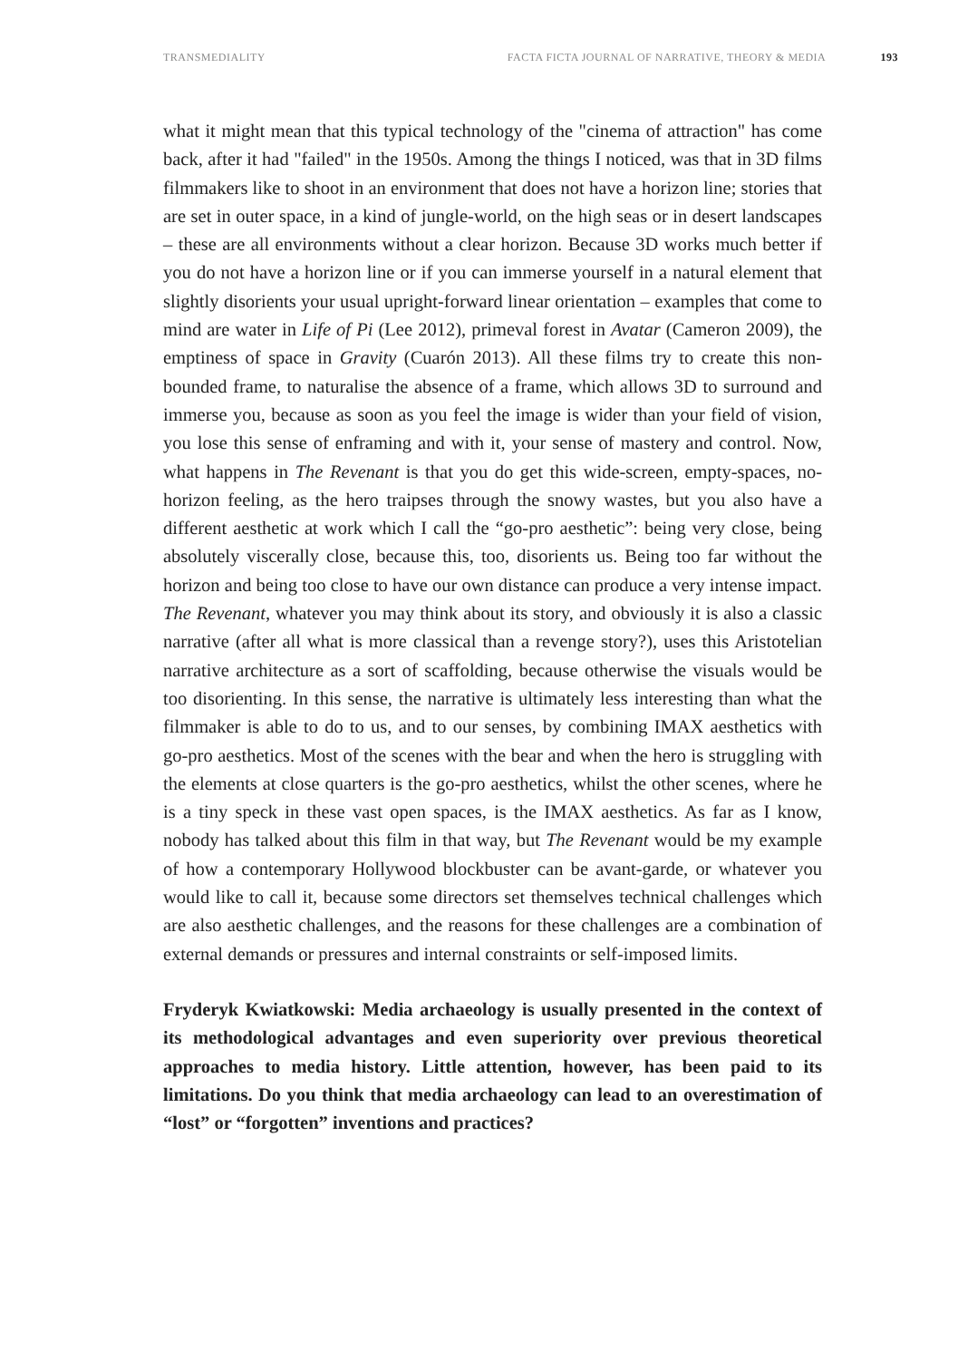TRANSMEDIALITY FACTA FICTA JOURNAL OF NARRATIVE, THEORY & MEDIA 193
what it might mean that this typical technology of the "cinema of attraction" has come back, after it had "failed" in the 1950s. Among the things I noticed, was that in 3D films filmmakers like to shoot in an environment that does not have a horizon line; stories that are set in outer space, in a kind of jungle-world, on the high seas or in desert landscapes – these are all environments without a clear horizon. Because 3D works much better if you do not have a horizon line or if you can immerse yourself in a natural element that slightly disorients your usual upright-forward linear orientation – examples that come to mind are water in Life of Pi (Lee 2012), primeval forest in Avatar (Cameron 2009), the emptiness of space in Gravity (Cuarón 2013). All these films try to create this non-bounded frame, to naturalise the absence of a frame, which allows 3D to surround and immerse you, because as soon as you feel the image is wider than your field of vision, you lose this sense of enframing and with it, your sense of mastery and control. Now, what happens in The Revenant is that you do get this wide-screen, empty-spaces, no-horizon feeling, as the hero traipses through the snowy wastes, but you also have a different aesthetic at work which I call the “go-pro aesthetic”: being very close, being absolutely viscerally close, because this, too, disorients us. Being too far without the horizon and being too close to have our own distance can produce a very intense impact. The Revenant, whatever you may think about its story, and obviously it is also a classic narrative (after all what is more classical than a revenge story?), uses this Aristotelian narrative architecture as a sort of scaffolding, because otherwise the visuals would be too disorienting. In this sense, the narrative is ultimately less interesting than what the filmmaker is able to do to us, and to our senses, by combining IMAX aesthetics with go-pro aesthetics. Most of the scenes with the bear and when the hero is struggling with the elements at close quarters is the go-pro aesthetics, whilst the other scenes, where he is a tiny speck in these vast open spaces, is the IMAX aesthetics. As far as I know, nobody has talked about this film in that way, but The Revenant would be my example of how a contemporary Hollywood blockbuster can be avant-garde, or whatever you would like to call it, because some directors set themselves technical challenges which are also aesthetic challenges, and the reasons for these challenges are a combination of external demands or pressures and internal constraints or self-imposed limits.
Fryderyk Kwiatkowski: Media archaeology is usually presented in the context of its methodological advantages and even superiority over previous theoretical approaches to media history. Little attention, however, has been paid to its limitations. Do you think that media archaeology can lead to an overestimation of “lost” or “forgotten” inventions and practices?